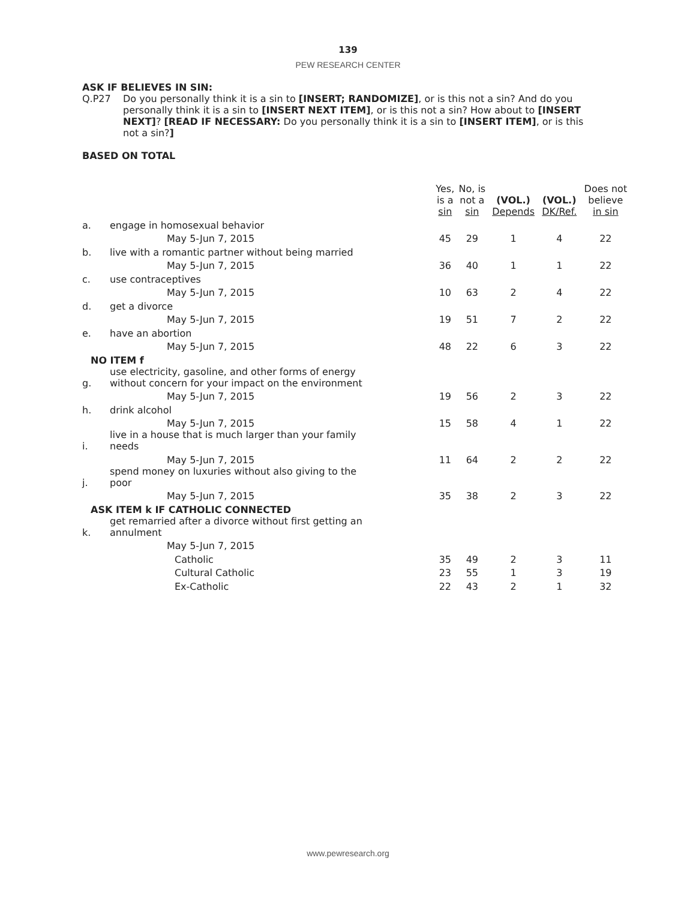139
PEW RESEARCH CENTER
ASK IF BELIEVES IN SIN:
Q.P27 Do you personally think it is a sin to [INSERT; RANDOMIZE], or is this not a sin? And do you personally think it is a sin to [INSERT NEXT ITEM], or is this not a sin? How about to [INSERT NEXT]? [READ IF NECESSARY: Do you personally think it is a sin to [INSERT ITEM], or is this not a sin?]
BASED ON TOTAL
| | | Yes, is a sin | No, is not a sin | (VOL.) Depends | (VOL.) DK/Ref. | Does not believe in sin |
| --- | --- | --- | --- | --- | --- | --- |
| a. | engage in homosexual behavior | | | | | |
| | May 5-Jun 7, 2015 | 45 | 29 | 1 | 4 | 22 |
| b. | live with a romantic partner without being married | | | | | |
| | May 5-Jun 7, 2015 | 36 | 40 | 1 | 1 | 22 |
| c. | use contraceptives | | | | | |
| | May 5-Jun 7, 2015 | 10 | 63 | 2 | 4 | 22 |
| d. | get a divorce | | | | | |
| | May 5-Jun 7, 2015 | 19 | 51 | 7 | 2 | 22 |
| e. | have an abortion | | | | | |
| | May 5-Jun 7, 2015 | 48 | 22 | 6 | 3 | 22 |
| NO ITEM f | | | | | | |
| g. | use electricity, gasoline, and other forms of energy without concern for your impact on the environment | | | | | |
| | May 5-Jun 7, 2015 | 19 | 56 | 2 | 3 | 22 |
| h. | drink alcohol | | | | | |
| | May 5-Jun 7, 2015 | 15 | 58 | 4 | 1 | 22 |
| i. | live in a house that is much larger than your family needs | | | | | |
| | May 5-Jun 7, 2015 | 11 | 64 | 2 | 2 | 22 |
| j. | spend money on luxuries without also giving to the poor | | | | | |
| | May 5-Jun 7, 2015 | 35 | 38 | 2 | 3 | 22 |
| ASK ITEM k IF CATHOLIC CONNECTED | | | | | | |
| k. | get remarried after a divorce without first getting an annulment | | | | | |
| | May 5-Jun 7, 2015 | | | | | |
| | Catholic | 35 | 49 | 2 | 3 | 11 |
| | Cultural Catholic | 23 | 55 | 1 | 3 | 19 |
| | Ex-Catholic | 22 | 43 | 2 | 1 | 32 |
www.pewresearch.org